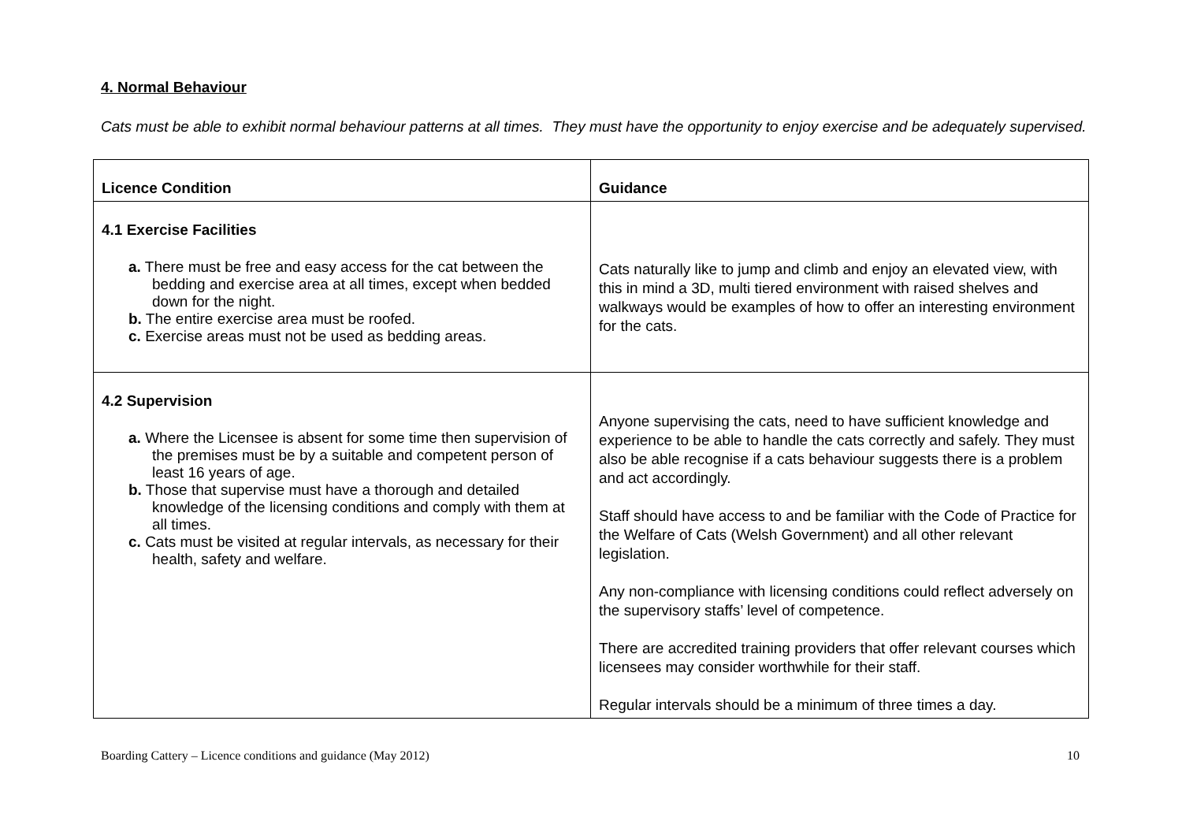4. Normal Behaviour
Cats must be able to exhibit normal behaviour patterns at all times. They must have the opportunity to enjoy exercise and be adequately supervised.
| Licence Condition | Guidance |
| --- | --- |
| 4.1 Exercise Facilities a. There must be free and easy access for the cat between the bedding and exercise area at all times, except when bedded down for the night. b. The entire exercise area must be roofed. c. Exercise areas must not be used as bedding areas. | Cats naturally like to jump and climb and enjoy an elevated view, with this in mind a 3D, multi tiered environment with raised shelves and walkways would be examples of how to offer an interesting environment for the cats. |
| 4.2 Supervision a. Where the Licensee is absent for some time then supervision of the premises must be by a suitable and competent person of least 16 years of age. b. Those that supervise must have a thorough and detailed knowledge of the licensing conditions and comply with them at all times. c. Cats must be visited at regular intervals, as necessary for their health, safety and welfare. | Anyone supervising the cats, need to have sufficient knowledge and experience to be able to handle the cats correctly and safely. They must also be able recognise if a cats behaviour suggests there is a problem and act accordingly. Staff should have access to and be familiar with the Code of Practice for the Welfare of Cats (Welsh Government) and all other relevant legislation. Any non-compliance with licensing conditions could reflect adversely on the supervisory staffs’ level of competence. There are accredited training providers that offer relevant courses which licensees may consider worthwhile for their staff. Regular intervals should be a minimum of three times a day. |
Boarding Cattery – Licence conditions and guidance (May 2012) 10